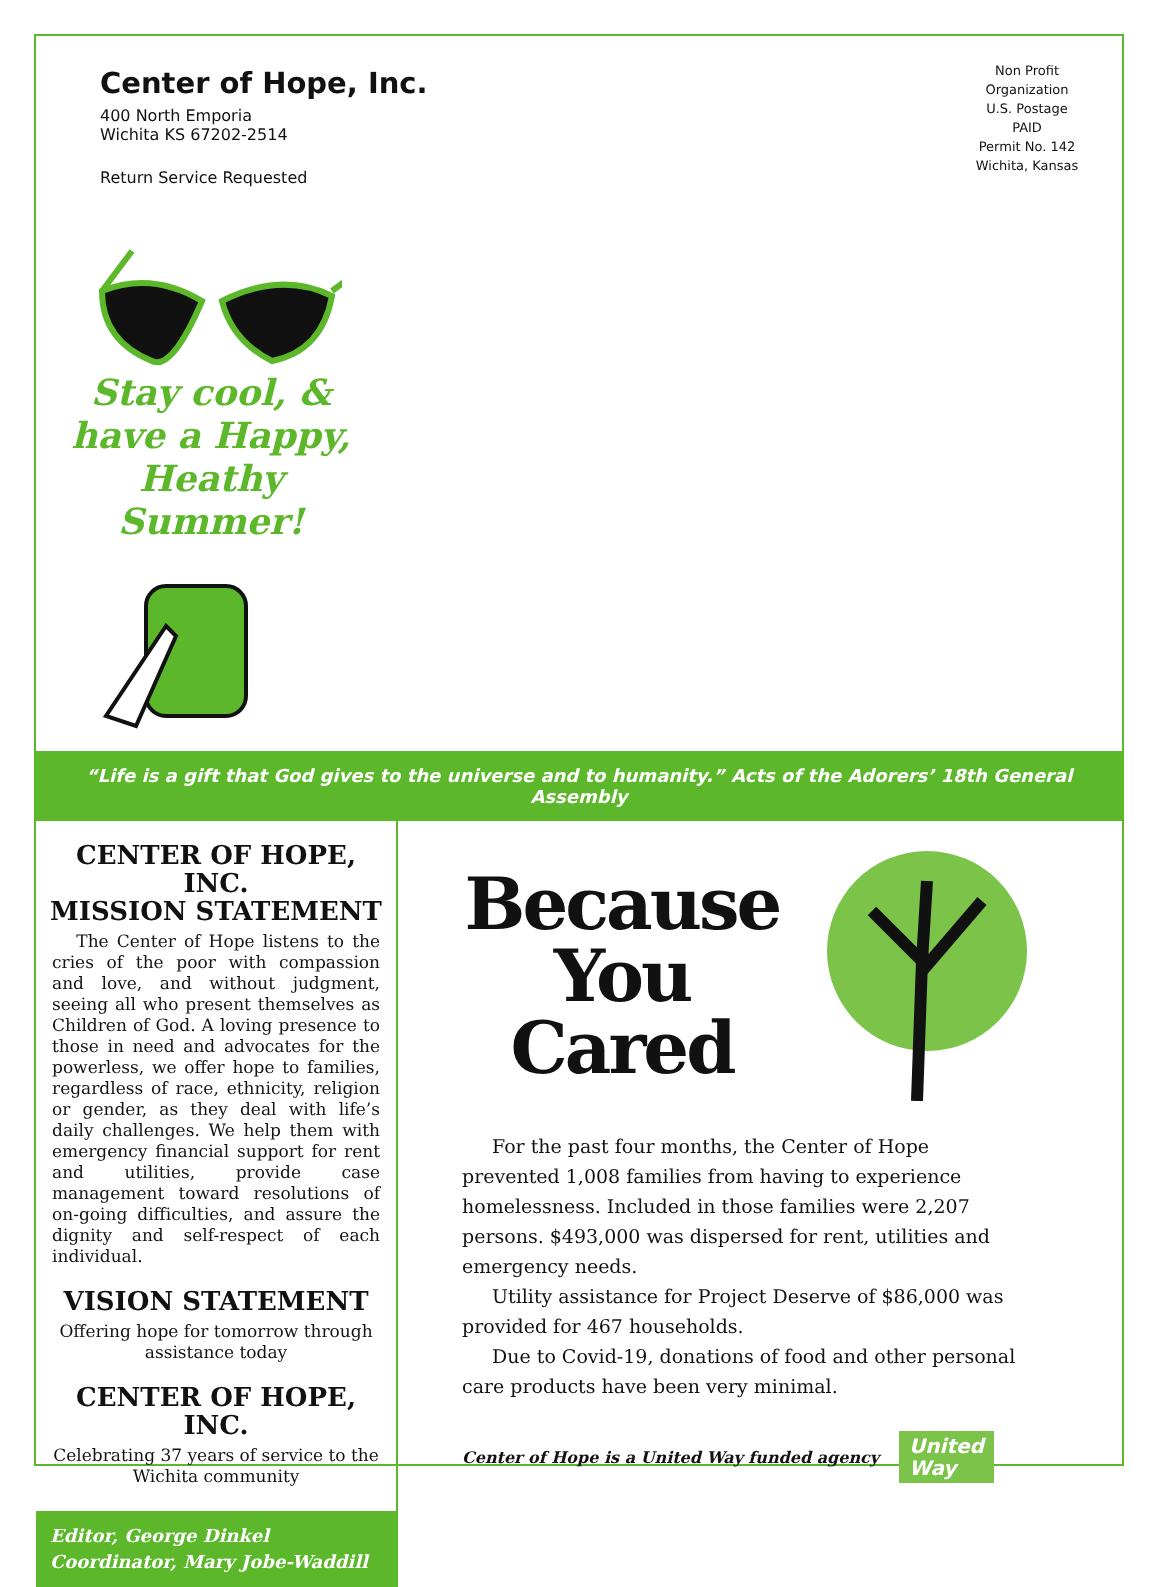Center of Hope, Inc.
400 North Emporia
Wichita KS 67202-2514
Return Service Requested
Non Profit
Organization
U.S. Postage
PAID
Permit No. 142
Wichita, Kansas
Stay cool, &
have a Happy,
Heathy
Summer!
“Life is a gift that God gives to the universe and to humanity.” Acts of the Adorers’ 18th General Assembly
CENTER OF HOPE, INC.
MISSION STATEMENT
The Center of Hope listens to the cries of the poor with compassion and love, and without judgment, seeing all who present themselves as Children of God. A loving presence to those in need and advocates for the powerless, we offer hope to families, regardless of race, ethnicity, religion or gender, as they deal with life’s daily challenges. We help them with emergency financial support for rent and utilities, provide case management toward resolutions of on-going difficulties, and assure the dignity and self-respect of each individual.
VISION STATEMENT
Offering hope for tomorrow through assistance today
CENTER OF HOPE, INC.
Celebrating 37 years of service to the Wichita community
Editor, George Dinkel
Coordinator, Mary Jobe-Waddill
Because You Cared
For the past four months, the Center of Hope prevented 1,008 families from having to experience homelessness. Included in those families were 2,207 persons. $493,000 was dispersed for rent, utilities and emergency needs.
Utility assistance for Project Deserve of $86,000 was provided for 467 households.
Due to Covid-19, donations of food and other personal care products have been very minimal.
Center of Hope is a United Way funded agency United
Way